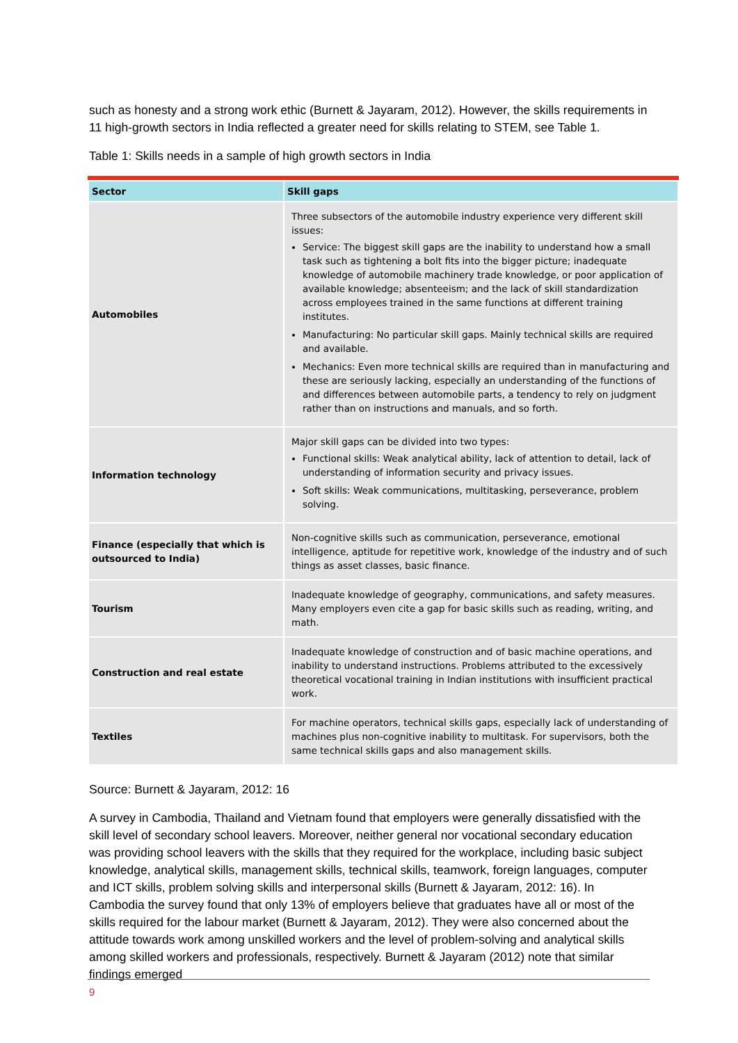such as honesty and a strong work ethic (Burnett & Jayaram, 2012). However, the skills requirements in 11 high-growth sectors in India reflected a greater need for skills relating to STEM, see Table 1.
Table 1: Skills needs in a sample of high growth sectors in India
| Sector | Skill gaps |
| --- | --- |
| Automobiles | Three subsectors of the automobile industry experience very different skill issues: Service: The biggest skill gaps are the inability to understand how a small task such as tightening a bolt fits into the bigger picture; inadequate knowledge of automobile machinery trade knowledge, or poor application of available knowledge; absenteeism; and the lack of skill standardization across employees trained in the same functions at different training institutes. Manufacturing: No particular skill gaps. Mainly technical skills are required and available. Mechanics: Even more technical skills are required than in manufacturing and these are seriously lacking, especially an understanding of the functions of and differences between automobile parts, a tendency to rely on judgment rather than on instructions and manuals, and so forth. |
| Information technology | Major skill gaps can be divided into two types: Functional skills: Weak analytical ability, lack of attention to detail, lack of understanding of information security and privacy issues. Soft skills: Weak communications, multitasking, perseverance, problem solving. |
| Finance (especially that which is outsourced to India) | Non-cognitive skills such as communication, perseverance, emotional intelligence, aptitude for repetitive work, knowledge of the industry and of such things as asset classes, basic finance. |
| Tourism | Inadequate knowledge of geography, communications, and safety measures. Many employers even cite a gap for basic skills such as reading, writing, and math. |
| Construction and real estate | Inadequate knowledge of construction and of basic machine operations, and inability to understand instructions. Problems attributed to the excessively theoretical vocational training in Indian institutions with insufficient practical work. |
| Textiles | For machine operators, technical skills gaps, especially lack of understanding of machines plus non-cognitive inability to multitask. For supervisors, both the same technical skills gaps and also management skills. |
Source: Burnett & Jayaram, 2012: 16
A survey in Cambodia, Thailand and Vietnam found that employers were generally dissatisfied with the skill level of secondary school leavers. Moreover, neither general nor vocational secondary education was providing school leavers with the skills that they required for the workplace, including basic subject knowledge, analytical skills, management skills, technical skills, teamwork, foreign languages, computer and ICT skills, problem solving skills and interpersonal skills (Burnett & Jayaram, 2012: 16). In Cambodia the survey found that only 13% of employers believe that graduates have all or most of the skills required for the labour market (Burnett & Jayaram, 2012). They were also concerned about the attitude towards work among unskilled workers and the level of problem-solving and analytical skills among skilled workers and professionals, respectively. Burnett & Jayaram (2012) note that similar findings emerged
9